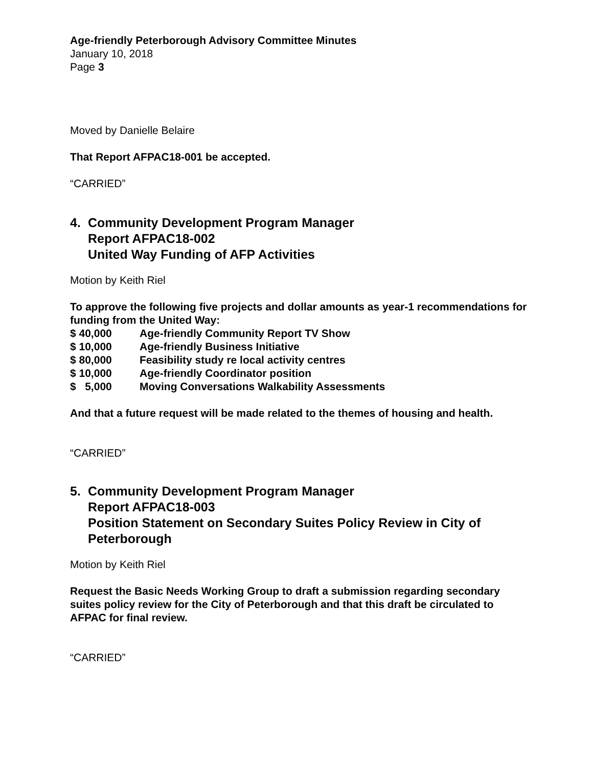Age-friendly Peterborough Advisory Committee Minutes
January 10, 2018
Page 3
Moved by Danielle Belaire
That Report AFPAC18-001 be accepted.
“CARRIED”
4. Community Development Program Manager
Report AFPAC18-002
United Way Funding of AFP Activities
Motion by Keith Riel
To approve the following five projects and dollar amounts as year-1 recommendations for funding from the United Way:
| $ 40,000 | Age-friendly Community Report TV Show |
| $ 10,000 | Age-friendly Business Initiative |
| $ 80,000 | Feasibility study re local activity centres |
| $ 10,000 | Age-friendly Coordinator position |
| $ 5,000 | Moving Conversations Walkability Assessments |
And that a future request will be made related to the themes of housing and health.
“CARRIED”
5. Community Development Program Manager
Report AFPAC18-003
Position Statement on Secondary Suites Policy Review in City of Peterborough
Motion by Keith Riel
Request the Basic Needs Working Group to draft a submission regarding secondary suites policy review for the City of Peterborough and that this draft be circulated to AFPAC for final review.
“CARRIED”